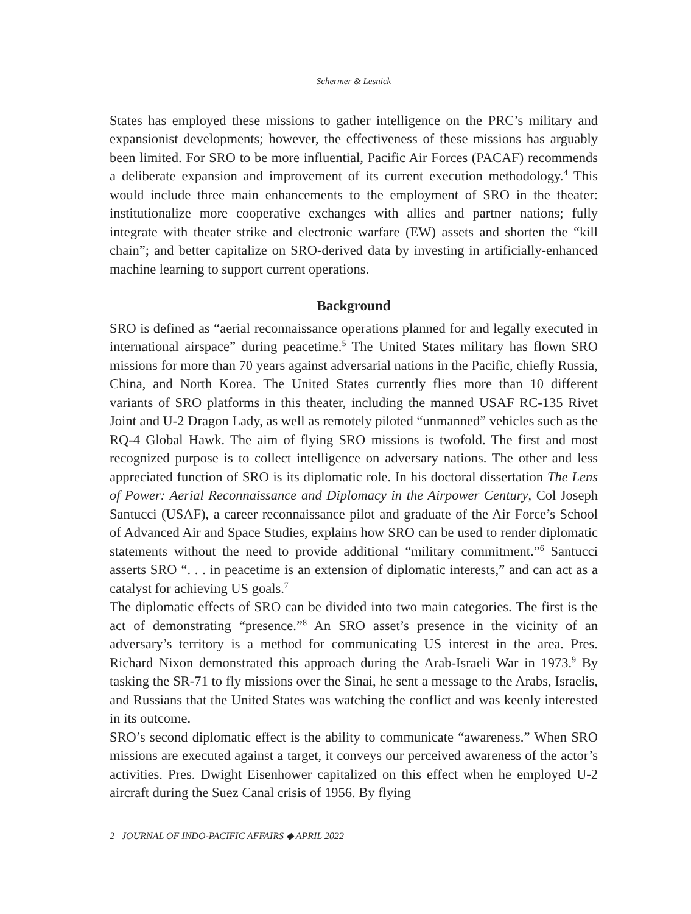Schermer & Lesnick
States has employed these missions to gather intelligence on the PRC’s military and expansionist developments; however, the effectiveness of these missions has arguably been limited. For SRO to be more influential, Pacific Air Forces (PACAF) recommends a deliberate expansion and improvement of its current execution methodology.<sup>4</sup> This would include three main enhancements to the employment of SRO in the theater: institutionalize more cooperative exchanges with allies and partner nations; fully integrate with theater strike and electronic warfare (EW) assets and shorten the “kill chain”; and better capitalize on SRO-derived data by investing in artificially-enhanced machine learning to support current operations.
Background
SRO is defined as “aerial reconnaissance operations planned for and legally executed in international airspace” during peacetime.<sup>5</sup> The United States military has flown SRO missions for more than 70 years against adversarial nations in the Pacific, chiefly Russia, China, and North Korea. The United States currently flies more than 10 different variants of SRO platforms in this theater, including the manned USAF RC-135 Rivet Joint and U-2 Dragon Lady, as well as remotely piloted “unmanned” vehicles such as the RQ-4 Global Hawk. The aim of flying SRO missions is twofold. The first and most recognized purpose is to collect intelligence on adversary nations. The other and less appreciated function of SRO is its diplomatic role. In his doctoral dissertation The Lens of Power: Aerial Reconnaissance and Diplomacy in the Airpower Century, Col Joseph Santucci (USAF), a career reconnaissance pilot and graduate of the Air Force’s School of Advanced Air and Space Studies, explains how SRO can be used to render diplomatic statements without the need to provide additional “military commitment.”<sup>6</sup> Santucci asserts SRO “. . . in peacetime is an extension of diplomatic interests,” and can act as a catalyst for achieving US goals.<sup>7</sup>
The diplomatic effects of SRO can be divided into two main categories. The first is the act of demonstrating “presence.”<sup>8</sup> An SRO asset’s presence in the vicinity of an adversary’s territory is a method for communicating US interest in the area. Pres. Richard Nixon demonstrated this approach during the Arab-Israeli War in 1973.<sup>9</sup> By tasking the SR-71 to fly missions over the Sinai, he sent a message to the Arabs, Israelis, and Russians that the United States was watching the conflict and was keenly interested in its outcome.
SRO’s second diplomatic effect is the ability to communicate “awareness.” When SRO missions are executed against a target, it conveys our perceived awareness of the actor’s activities. Pres. Dwight Eisenhower capitalized on this effect when he employed U-2 aircraft during the Suez Canal crisis of 1956. By flying
2 JOURNAL OF INDO-PACIFIC AFFAIRS ◆ APRIL 2022